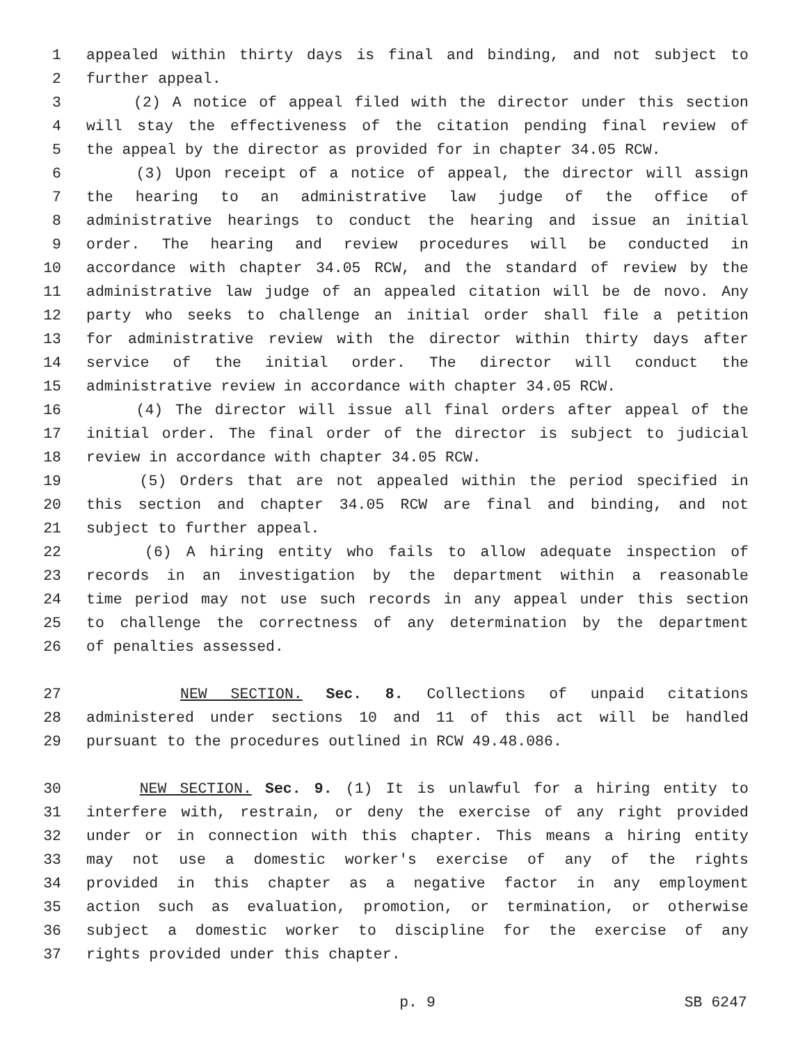1 appealed within thirty days is final and binding, and not subject to
2 further appeal.
3 (2) A notice of appeal filed with the director under this section
4 will stay the effectiveness of the citation pending final review of
5 the appeal by the director as provided for in chapter 34.05 RCW.
6 (3) Upon receipt of a notice of appeal, the director will assign
7 the hearing to an administrative law judge of the office of
8 administrative hearings to conduct the hearing and issue an initial
9 order. The hearing and review procedures will be conducted in
10 accordance with chapter 34.05 RCW, and the standard of review by the
11 administrative law judge of an appealed citation will be de novo. Any
12 party who seeks to challenge an initial order shall file a petition
13 for administrative review with the director within thirty days after
14 service of the initial order. The director will conduct the
15 administrative review in accordance with chapter 34.05 RCW.
16 (4) The director will issue all final orders after appeal of the
17 initial order. The final order of the director is subject to judicial
18 review in accordance with chapter 34.05 RCW.
19 (5) Orders that are not appealed within the period specified in
20 this section and chapter 34.05 RCW are final and binding, and not
21 subject to further appeal.
22 (6) A hiring entity who fails to allow adequate inspection of
23 records in an investigation by the department within a reasonable
24 time period may not use such records in any appeal under this section
25 to challenge the correctness of any determination by the department
26 of penalties assessed.
27 NEW SECTION. Sec. 8. Collections of unpaid citations
28 administered under sections 10 and 11 of this act will be handled
29 pursuant to the procedures outlined in RCW 49.48.086.
30 NEW SECTION. Sec. 9. (1) It is unlawful for a hiring entity to
31 interfere with, restrain, or deny the exercise of any right provided
32 under or in connection with this chapter. This means a hiring entity
33 may not use a domestic worker's exercise of any of the rights
34 provided in this chapter as a negative factor in any employment
35 action such as evaluation, promotion, or termination, or otherwise
36 subject a domestic worker to discipline for the exercise of any
37 rights provided under this chapter.
p. 9 SB 6247